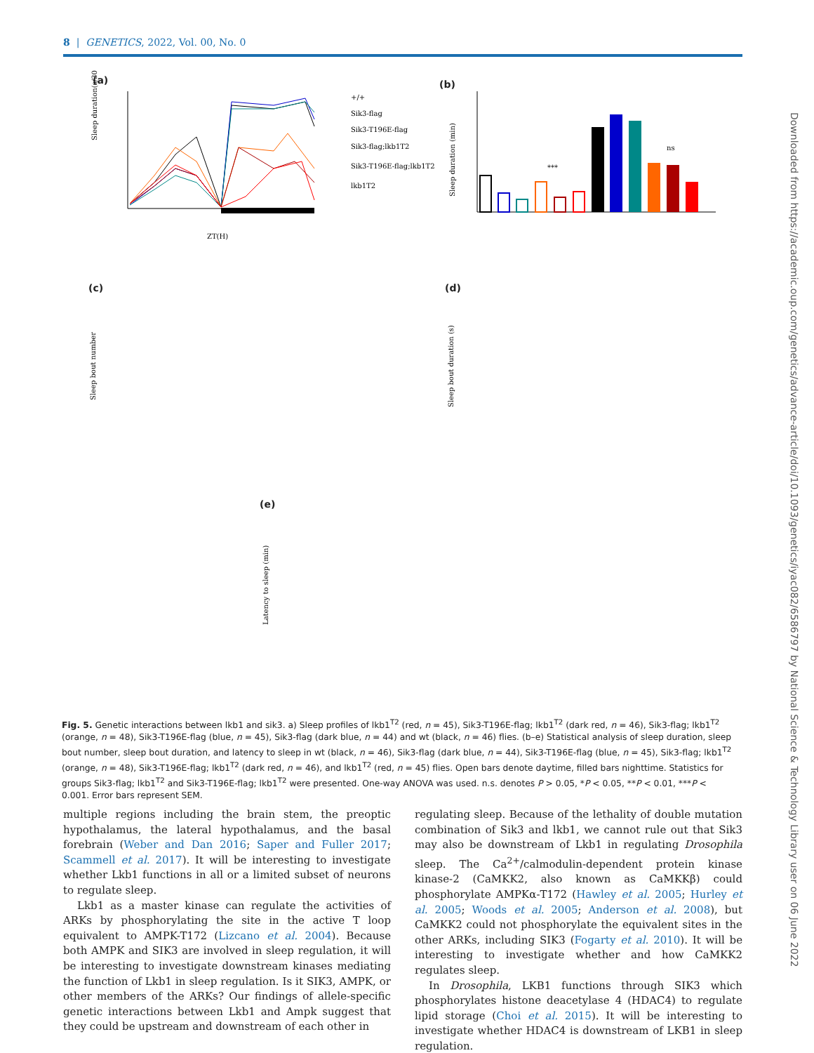8 | GENETICS, 2022, Vol. 00, No. 0
Downloaded from https://academic.oup.com/genetics/advance-article/doi/10.1093/genetics/iyac082/6586797 by National Science & Technology Library user on 06 June 2022
(a) (b)
(c) (d)
(e)
Sleep duration(s/30min)
ZT(H)
+/+
Sik3-flag
Sik3-T196E-flag
Sik3-flag;lkb1T2
Sik3-T196E-flag;lkb1T2
lkb1T2
***
ns
Sleep duration (min)
Sleep bout number
Sleep bout duration (s)
Latency to sleep (min)
Fig. 5. Genetic interactions between lkb1 and sik3. a) Sleep profiles of lkb1<sup>T2</sup> (red, n = 45), Sik3-T196E-flag; lkb1<sup>T2</sup> (dark red, n = 46), Sik3-flag; lkb1<sup>T2</sup> (orange, n = 48), Sik3-T196E-flag (blue, n = 45), Sik3-flag (dark blue, n = 44) and wt (black, n = 46) flies. (b–e) Statistical analysis of sleep duration, sleep bout number, sleep bout duration, and latency to sleep in wt (black, n = 46), Sik3-flag (dark blue, n = 44), Sik3-T196E-flag (blue, n = 45), Sik3-flag; lkb1<sup>T2</sup> (orange, n = 48), Sik3-T196E-flag; lkb1<sup>T2</sup> (dark red, n = 46), and lkb1<sup>T2</sup> (red, n = 45) flies. Open bars denote daytime, filled bars nighttime. Statistics for groups Sik3-flag; lkb1<sup>T2</sup> and Sik3-T196E-flag; lkb1<sup>T2</sup> were presented. One-way ANOVA was used. n.s. denotes P > 0.05, *P < 0.05, **P < 0.01, ***P < 0.001. Error bars represent SEM.
multiple regions including the brain stem, the preoptic hypothalamus, the lateral hypothalamus, and the basal forebrain (Weber and Dan 2016; Saper and Fuller 2017; Scammell et al. 2017). It will be interesting to investigate whether Lkb1 functions in all or a limited subset of neurons to regulate sleep.
Lkb1 as a master kinase can regulate the activities of ARKs by phosphorylating the site in the active T loop equivalent to AMPK-T172 (Lizcano et al. 2004). Because both AMPK and SIK3 are involved in sleep regulation, it will be interesting to investigate downstream kinases mediating the function of Lkb1 in sleep regulation. Is it SIK3, AMPK, or other members of the ARKs? Our findings of allele-specific genetic interactions between Lkb1 and Ampk suggest that they could be upstream and downstream of each other in
regulating sleep. Because of the lethality of double mutation combination of Sik3 and lkb1, we cannot rule out that Sik3 may also be downstream of Lkb1 in regulating Drosophila sleep. The Ca<sup>2+</sup>/calmodulin-dependent protein kinase kinase-2 (CaMKK2, also known as CaMKKβ) could phosphorylate AMPKα-T172 (Hawley et al. 2005; Hurley et al. 2005; Woods et al. 2005; Anderson et al. 2008), but CaMKK2 could not phosphorylate the equivalent sites in the other ARKs, including SIK3 (Fogarty et al. 2010). It will be interesting to investigate whether and how CaMKK2 regulates sleep.
In Drosophila, LKB1 functions through SIK3 which phosphorylates histone deacetylase 4 (HDAC4) to regulate lipid storage (Choi et al. 2015). It will be interesting to investigate whether HDAC4 is downstream of LKB1 in sleep regulation.